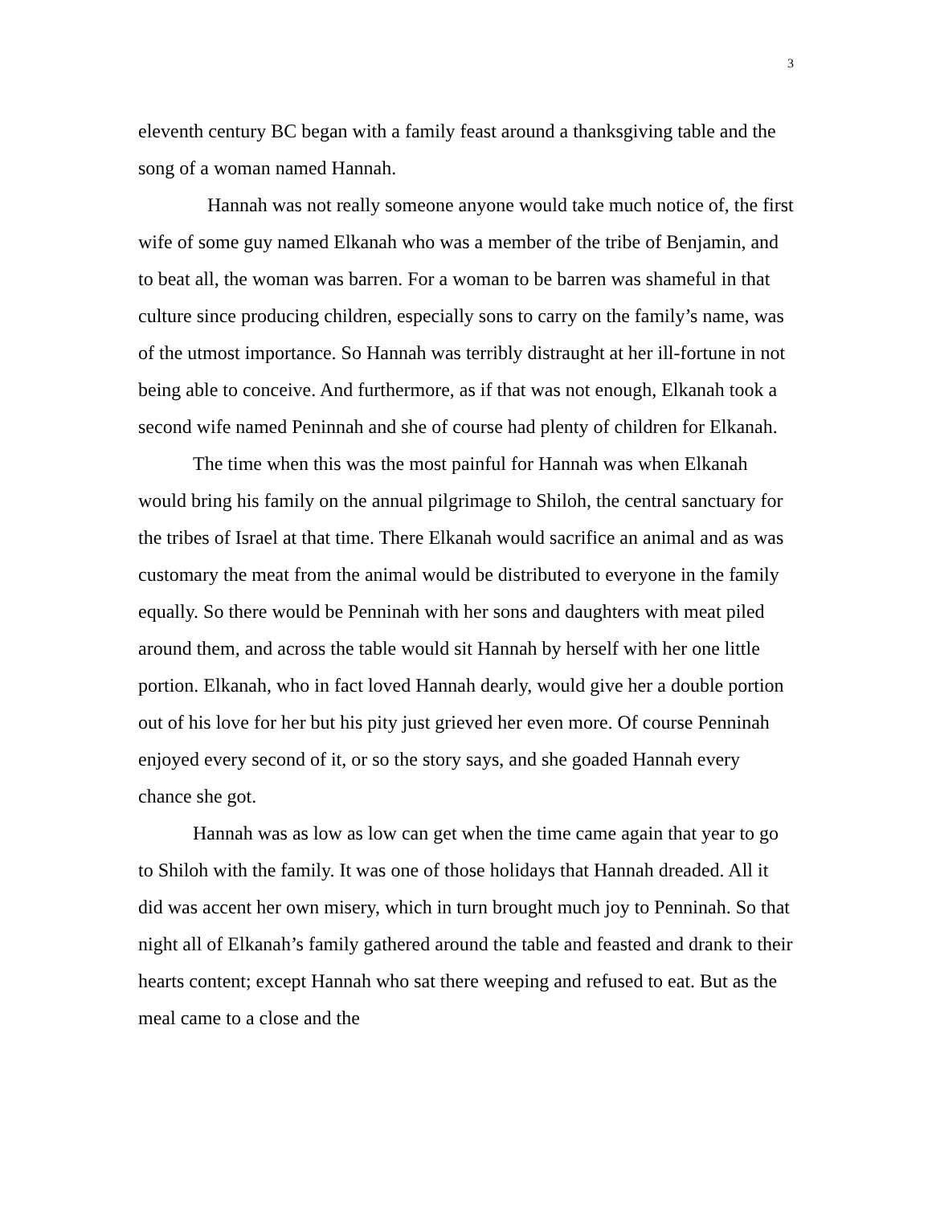3
eleventh century BC began with a family feast around a thanksgiving table and the song of a woman named Hannah.
Hannah was not really someone anyone would take much notice of, the first wife of some guy named Elkanah who was a member of the tribe of Benjamin, and to beat all, the woman was barren. For a woman to be barren was shameful in that culture since producing children, especially sons to carry on the family’s name, was of the utmost importance. So Hannah was terribly distraught at her ill-fortune in not being able to conceive. And furthermore, as if that was not enough, Elkanah took a second wife named Peninnah and she of course had plenty of children for Elkanah.
The time when this was the most painful for Hannah was when Elkanah would bring his family on the annual pilgrimage to Shiloh, the central sanctuary for the tribes of Israel at that time. There Elkanah would sacrifice an animal and as was customary the meat from the animal would be distributed to everyone in the family equally. So there would be Penninah with her sons and daughters with meat piled around them, and across the table would sit Hannah by herself with her one little portion. Elkanah, who in fact loved Hannah dearly, would give her a double portion out of his love for her but his pity just grieved her even more. Of course Penninah enjoyed every second of it, or so the story says, and she goaded Hannah every chance she got.
Hannah was as low as low can get when the time came again that year to go to Shiloh with the family. It was one of those holidays that Hannah dreaded. All it did was accent her own misery, which in turn brought much joy to Penninah. So that night all of Elkanah’s family gathered around the table and feasted and drank to their hearts content; except Hannah who sat there weeping and refused to eat. But as the meal came to a close and the